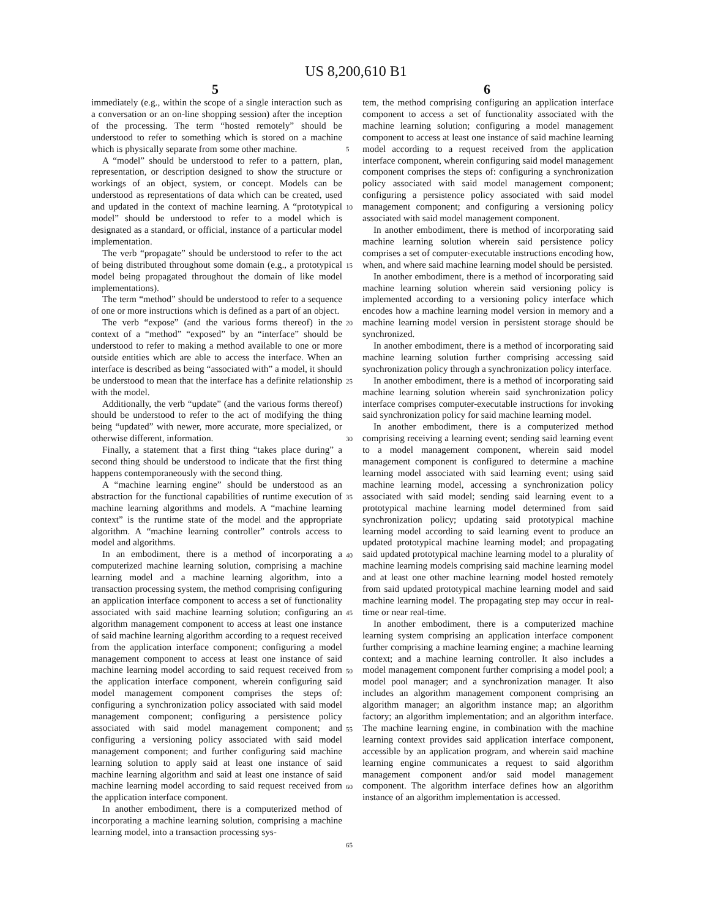US 8,200,610 B1
5 6
immediately (e.g., within the scope of a single interaction such as a conversation or an on-line shopping session) after the inception of the processing. The term “hosted remotely” should be understood to refer to something which is stored on a machine which is physically separate from some other machine.
A “model” should be understood to refer to a pattern, plan, representation, or description designed to show the structure or workings of an object, system, or concept. Models can be understood as representations of data which can be created, used and updated in the context of machine learning. A “prototypical model” should be understood to refer to a model which is designated as a standard, or official, instance of a particular model implementation.
The verb “propagate” should be understood to refer to the act of being distributed throughout some domain (e.g., a prototypical model being propagated throughout the domain of like model implementations).
The term “method” should be understood to refer to a sequence of one or more instructions which is defined as a part of an object.
The verb “expose” (and the various forms thereof) in the context of a “method” “exposed” by an “interface” should be understood to refer to making a method available to one or more outside entities which are able to access the interface. When an interface is described as being “associated with” a model, it should be understood to mean that the interface has a definite relationship with the model.
Additionally, the verb “update” (and the various forms thereof) should be understood to refer to the act of modifying the thing being “updated” with newer, more accurate, more specialized, or otherwise different, information.
Finally, a statement that a first thing “takes place during” a second thing should be understood to indicate that the first thing happens contemporaneously with the second thing.
A “machine learning engine” should be understood as an abstraction for the functional capabilities of runtime execution of machine learning algorithms and models. A “machine learning context” is the runtime state of the model and the appropriate algorithm. A “machine learning controller” controls access to model and algorithms.
In an embodiment, there is a method of incorporating a computerized machine learning solution, comprising a machine learning model and a machine learning algorithm, into a transaction processing system, the method comprising configuring an application interface component to access a set of functionality associated with said machine learning solution; configuring an algorithm management component to access at least one instance of said machine learning algorithm according to a request received from the application interface component; configuring a model management component to access at least one instance of said machine learning model according to said request received from the application interface component, wherein configuring said model management component comprises the steps of: configuring a synchronization policy associated with said model management component; configuring a persistence policy associated with said model management component; and configuring a versioning policy associated with said model management component; and further configuring said machine learning solution to apply said at least one instance of said machine learning algorithm and said at least one instance of said machine learning model according to said request received from the application interface component.
In another embodiment, there is a computerized method of incorporating a machine learning solution, comprising a machine learning model, into a transaction processing sys-
5
10
15
20
25
30
35
40
45
50
55
60
65
tem, the method comprising configuring an application interface component to access a set of functionality associated with the machine learning solution; configuring a model management component to access at least one instance of said machine learning model according to a request received from the application interface component, wherein configuring said model management component comprises the steps of: configuring a synchronization policy associated with said model management component; configuring a persistence policy associated with said model management component; and configuring a versioning policy associated with said model management component.
In another embodiment, there is method of incorporating said machine learning solution wherein said persistence policy comprises a set of computer-executable instructions encoding how, when, and where said machine learning model should be persisted.
In another embodiment, there is a method of incorporating said machine learning solution wherein said versioning policy is implemented according to a versioning policy interface which encodes how a machine learning model version in memory and a machine learning model version in persistent storage should be synchronized.
In another embodiment, there is a method of incorporating said machine learning solution further comprising accessing said synchronization policy through a synchronization policy interface.
In another embodiment, there is a method of incorporating said machine learning solution wherein said synchronization policy interface comprises computer-executable instructions for invoking said synchronization policy for said machine learning model.
In another embodiment, there is a computerized method comprising receiving a learning event; sending said learning event to a model management component, wherein said model management component is configured to determine a machine learning model associated with said learning event; using said machine learning model, accessing a synchronization policy associated with said model; sending said learning event to a prototypical machine learning model determined from said synchronization policy; updating said prototypical machine learning model according to said learning event to produce an updated prototypical machine learning model; and propagating said updated prototypical machine learning model to a plurality of machine learning models comprising said machine learning model and at least one other machine learning model hosted remotely from said updated prototypical machine learning model and said machine learning model. The propagating step may occur in real-time or near real-time.
In another embodiment, there is a computerized machine learning system comprising an application interface component further comprising a machine learning engine; a machine learning context; and a machine learning controller. It also includes a model management component further comprising a model pool; a model pool manager; and a synchronization manager. It also includes an algorithm management component comprising an algorithm manager; an algorithm instance map; an algorithm factory; an algorithm implementation; and an algorithm interface. The machine learning engine, in combination with the machine learning context provides said application interface component, accessible by an application program, and wherein said machine learning engine communicates a request to said algorithm management component and/or said model management component. The algorithm interface defines how an algorithm instance of an algorithm implementation is accessed.